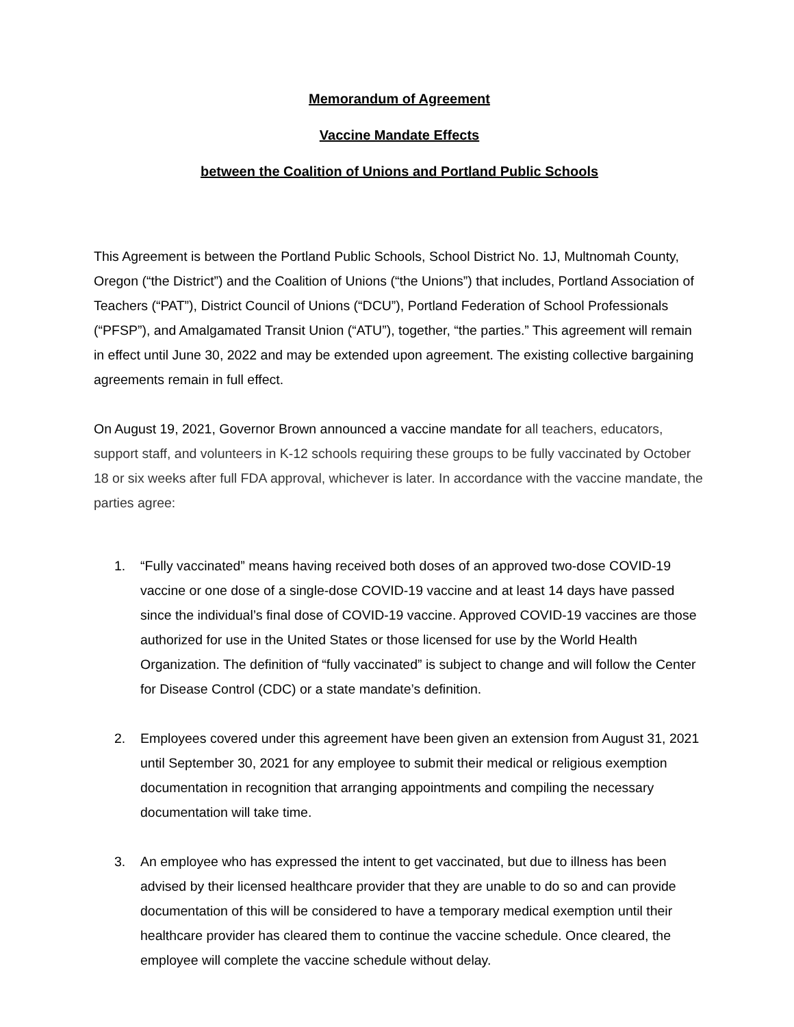Memorandum of Agreement
Vaccine Mandate Effects
between the Coalition of Unions and Portland Public Schools
This Agreement is between the Portland Public Schools, School District No. 1J, Multnomah County, Oregon (“the District”) and the Coalition of Unions (“the Unions”) that includes, Portland Association of Teachers (“PAT”), District Council of Unions (“DCU”), Portland Federation of School Professionals (“PFSP”), and Amalgamated Transit Union (“ATU”), together, “the parties.” This agreement will remain in effect until June 30, 2022 and may be extended upon agreement. The existing collective bargaining agreements remain in full effect.
On August 19, 2021, Governor Brown announced a vaccine mandate for all teachers, educators, support staff, and volunteers in K-12 schools requiring these groups to be fully vaccinated by October 18 or six weeks after full FDA approval, whichever is later. In accordance with the vaccine mandate, the parties agree:
1. “Fully vaccinated” means having received both doses of an approved two-dose COVID-19 vaccine or one dose of a single-dose COVID-19 vaccine and at least 14 days have passed since the individual’s final dose of COVID-19 vaccine. Approved COVID-19 vaccines are those authorized for use in the United States or those licensed for use by the World Health Organization. The definition of “fully vaccinated” is subject to change and will follow the Center for Disease Control (CDC) or a state mandate’s definition.
2. Employees covered under this agreement have been given an extension from August 31, 2021 until September 30, 2021 for any employee to submit their medical or religious exemption documentation in recognition that arranging appointments and compiling the necessary documentation will take time.
3. An employee who has expressed the intent to get vaccinated, but due to illness has been advised by their licensed healthcare provider that they are unable to do so and can provide documentation of this will be considered to have a temporary medical exemption until their healthcare provider has cleared them to continue the vaccine schedule. Once cleared, the employee will complete the vaccine schedule without delay.